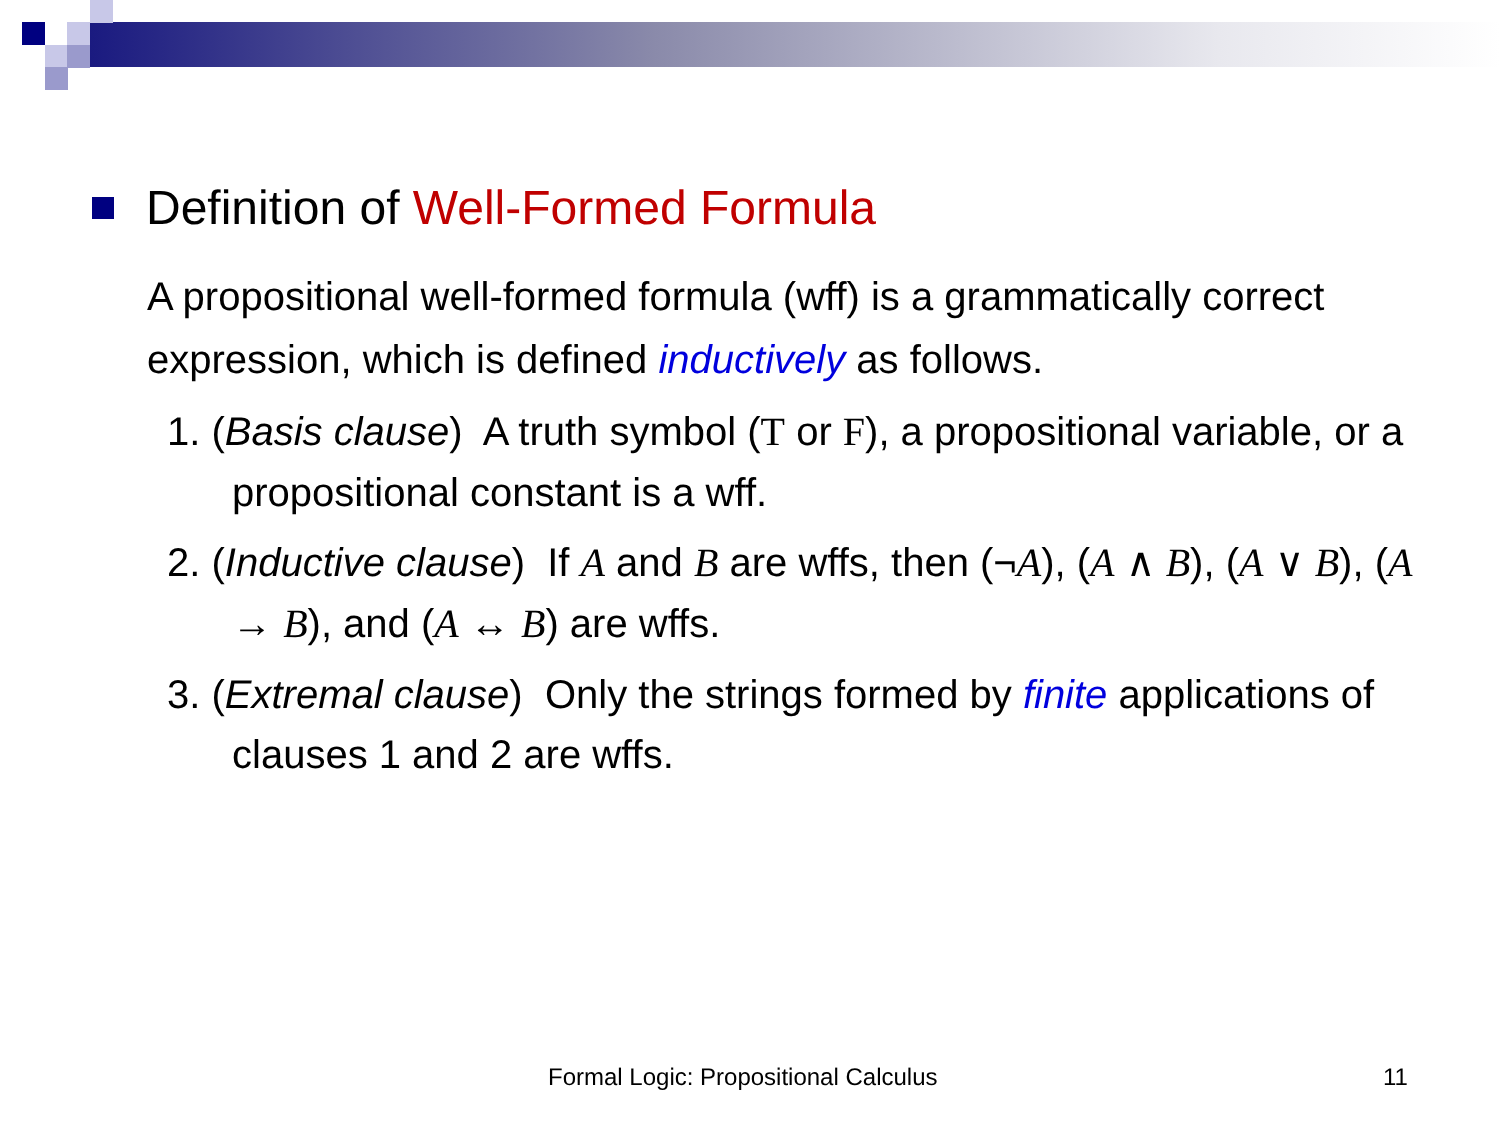Definition of Well-Formed Formula
A propositional well-formed formula (wff) is a grammatically correct expression, which is defined inductively as follows.
1. (Basis clause) A truth symbol (T or F), a propositional variable, or a propositional constant is a wff.
2. (Inductive clause) If A and B are wffs, then (¬A), (A ∧ B), (A ∨ B), (A → B), and (A ↔ B) are wffs.
3. (Extremal clause) Only the strings formed by finite applications of clauses 1 and 2 are wffs.
Formal Logic: Propositional Calculus 11